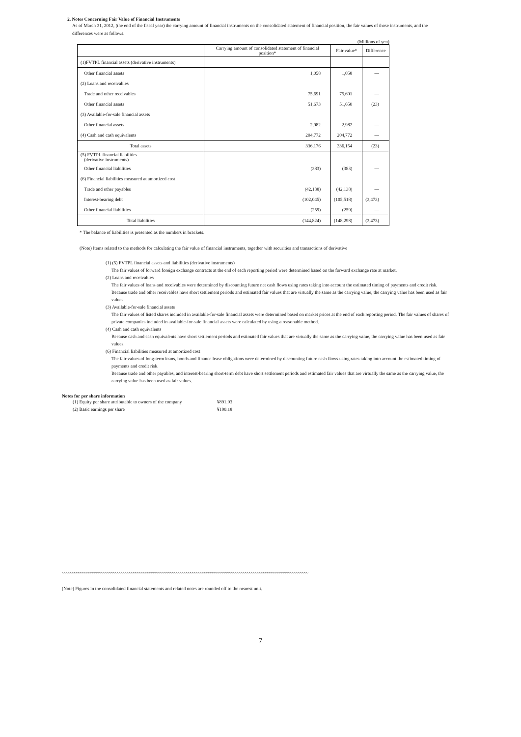2. Notes Concerning Fair Value of Financial Instruments
As of March 31, 2012, (the end of the fiscal year) the carrying amount of financial instruments on the consolidated statement of financial position, the fair values of those instruments, and the differences were as follows.
(Millions of yen)
| | Carrying amount of consolidated statement of financial position* | Fair value* | Difference |
| --- | --- | --- | --- |
| (1)FVTPL financial assets (derivative instruments) | | | |
| Other financial assets | 1,058 | 1,058 | — |
| (2) Loans and receivables | | | |
| Trade and other receivables | 75,691 | 75,691 | — |
| Other financial assets | 51,673 | 51,650 | (23) |
| (3) Available-for-sale financial assets | | | |
| Other financial assets | 2,982 | 2,982 | — |
| (4) Cash and cash equivalents | 204,772 | 204,772 | — |
| Total assets | 336,176 | 336,154 | (23) |
| (5) FVTPL financial liabilities (derivative instruments) | | | |
| Other financial liabilities | (383) | (383) | — |
| (6) Financial liabilities measured at amortized cost | | | |
| Trade and other payables | (42,138) | (42,138) | — |
| Interest-bearing debt | (102,045) | (105,518) | (3,473) |
| Other financial liabilities | (259) | (259) | — |
| Total liabilities | (144,824) | (148,298) | (3,473) |
* The balance of liabilities is presented as the numbers in brackets.
(Note) Items related to the methods for calculating the fair value of financial instruments, together with securities and transactions of derivative
(1) (5) FVTPL financial assets and liabilities (derivative instruments)
The fair values of forward foreign exchange contracts at the end of each reporting period were determined based on the forward exchange rate at market.
(2) Loans and receivables
The fair values of loans and receivables were determined by discounting future net cash flows using rates taking into account the estimated timing of payments and credit risk.
Because trade and other receivables have short settlement periods and estimated fair values that are virtually the same as the carrying value, the carrying value has been used as fair values.
(3) Available-for-sale financial assets
The fair values of listed shares included in available-for-sale financial assets were determined based on market prices at the end of each reporting period. The fair values of shares of private companies included in available-for-sale financial assets were calculated by using a reasonable method.
(4) Cash and cash equivalents
Because cash and cash equivalents have short settlement periods and estimated fair values that are virtually the same as the carrying value, the carrying value has been used as fair values.
(6) Financial liabilities measured at amortized cost
The fair values of long-term loans, bonds and finance lease obligations were determined by discounting future cash flows using rates taking into account the estimated timing of payments and credit risk.
Because trade and other payables, and interest-bearing short-term debt have short settlement periods and estimated fair values that are virtually the same as the carrying value, the carrying value has been used as fair values.
Notes for per share information
(1) Equity per share attributable to owners of the company ¥891.93
(2) Basic earnings per share ¥100.18
~~~~~~~~~~~~~~~~~~~~~~~~~~~~~~~~~~~~~~~~~~~~~~~~~~~~~~~~~~~~~~~~~~~~~~~~~~~~~~~~~~~~~~~~~~~~~~~~~~~~~~~~~~~~~~~~~~~~~~~~~
(Note) Figures in the consolidated financial statements and related notes are rounded off to the nearest unit.
7